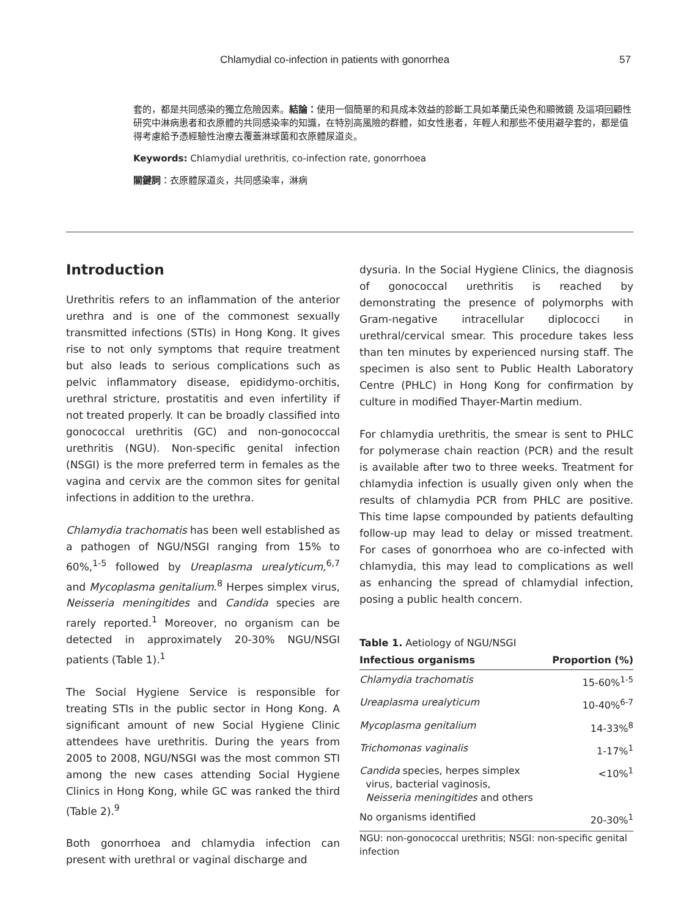Chlamydial co-infection in patients with gonorrhea 57
套的，都是共同感染的獨立危險因素。結論：使用一個簡單的和具成本效益的診斷工具如革蘭氏染色和顯微鏡 及這項回顧性研究中淋病患者和衣原體的共同感染率的知識，在特別高風險的群體，如女性患者，年輕人和那些不使用避孕套的，都是值得考慮給予憑經驗性治療去覆蓋淋球菌和衣原體尿道炎。
Keywords: Chlamydial urethritis, co-infection rate, gonorrhoea
關鍵詞：衣原體尿道炎，共同感染率，淋病
Introduction
Urethritis refers to an inflammation of the anterior urethra and is one of the commonest sexually transmitted infections (STIs) in Hong Kong. It gives rise to not only symptoms that require treatment but also leads to serious complications such as pelvic inflammatory disease, epididymo-orchitis, urethral stricture, prostatitis and even infertility if not treated properly. It can be broadly classified into gonococcal urethritis (GC) and non-gonococcal urethritis (NGU). Non-specific genital infection (NSGI) is the more preferred term in females as the vagina and cervix are the common sites for genital infections in addition to the urethra.
Chlamydia trachomatis has been well established as a pathogen of NGU/NSGI ranging from 15% to 60%,<sup>1-5</sup> followed by Ureaplasma urealyticum,<sup>6,7</sup> and Mycoplasma genitalium.<sup>8</sup> Herpes simplex virus, Neisseria meningitides and Candida species are rarely reported.<sup>1</sup> Moreover, no organism can be detected in approximately 20-30% NGU/NSGI patients (Table 1).<sup>1</sup>
The Social Hygiene Service is responsible for treating STIs in the public sector in Hong Kong. A significant amount of new Social Hygiene Clinic attendees have urethritis. During the years from 2005 to 2008, NGU/NSGI was the most common STI among the new cases attending Social Hygiene Clinics in Hong Kong, while GC was ranked the third (Table 2).<sup>9</sup>
Both gonorrhoea and chlamydia infection can present with urethral or vaginal discharge and
dysuria. In the Social Hygiene Clinics, the diagnosis of gonococcal urethritis is reached by demonstrating the presence of polymorphs with Gram-negative intracellular diplococci in urethral/cervical smear. This procedure takes less than ten minutes by experienced nursing staff. The specimen is also sent to Public Health Laboratory Centre (PHLC) in Hong Kong for confirmation by culture in modified Thayer-Martin medium.
For chlamydia urethritis, the smear is sent to PHLC for polymerase chain reaction (PCR) and the result is available after two to three weeks. Treatment for chlamydia infection is usually given only when the results of chlamydia PCR from PHLC are positive. This time lapse compounded by patients defaulting follow-up may lead to delay or missed treatment. For cases of gonorrhoea who are co-infected with chlamydia, this may lead to complications as well as enhancing the spread of chlamydial infection, posing a public health concern.
Table 1. Aetiology of NGU/NSGI
| Infectious organisms | Proportion (%) |
| --- | --- |
| Chlamydia trachomatis | 15-60%<sup>1-5</sup> |
| Ureaplasma urealyticum | 10-40%<sup>6-7</sup> |
| Mycoplasma genitalium | 14-33%<sup>8</sup> |
| Trichomonas vaginalis | 1-17%<sup>1</sup> |
| Candida species, herpes simplex virus, bacterial vaginosis, Neisseria meningitides and others | <10%<sup>1</sup> |
| No organisms identified | 20-30%<sup>1</sup> |
NGU: non-gonococcal urethritis; NSGI: non-specific genital infection